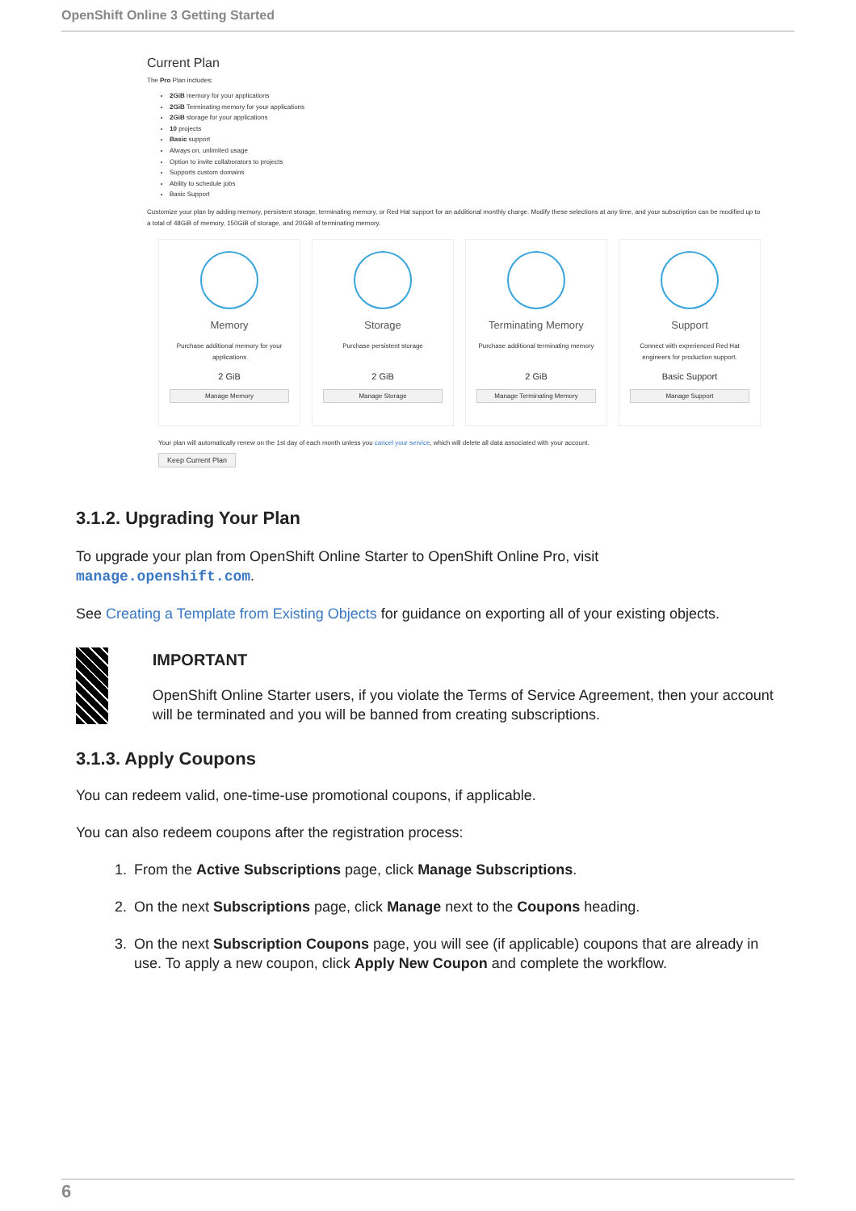OpenShift Online 3 Getting Started
Current Plan
The Pro Plan includes:
2GiB memory for your applications
2GiB Terminating memory for your applications
2GiB storage for your applications
10 projects
Basic support
Always on, unlimited usage
Option to invite collaborators to projects
Supports custom domains
Ability to schedule jobs
Basic Support
Customize your plan by adding memory, persistent storage, terminating memory, or Red Hat support for an additional monthly charge. Modify these selections at any time, and your subscription can be modified up to a total of 48GiB of memory, 150GiB of storage, and 20GiB of terminating memory.
Memory
Purchase additional memory for your applications
2 GiB
Manage Memory
Storage
Purchase persistent storage
2 GiB
Manage Storage
Terminating Memory
Purchase additional terminating memory
2 GiB
Manage Terminating Memory
Support
Connect with experienced Red Hat engineers for production support.
Basic Support
Manage Support
Your plan will automatically renew on the 1st day of each month unless you cancel your service, which will delete all data associated with your account.
Keep Current Plan
3.1.2. Upgrading Your Plan
To upgrade your plan from OpenShift Online Starter to OpenShift Online Pro, visit manage.openshift.com.
See Creating a Template from Existing Objects for guidance on exporting all of your existing objects.
IMPORTANT
OpenShift Online Starter users, if you violate the Terms of Service Agreement, then your account will be terminated and you will be banned from creating subscriptions.
3.1.3. Apply Coupons
You can redeem valid, one-time-use promotional coupons, if applicable.
You can also redeem coupons after the registration process:
1. From the Active Subscriptions page, click Manage Subscriptions.
2. On the next Subscriptions page, click Manage next to the Coupons heading.
3. On the next Subscription Coupons page, you will see (if applicable) coupons that are already in use. To apply a new coupon, click Apply New Coupon and complete the workflow.
6